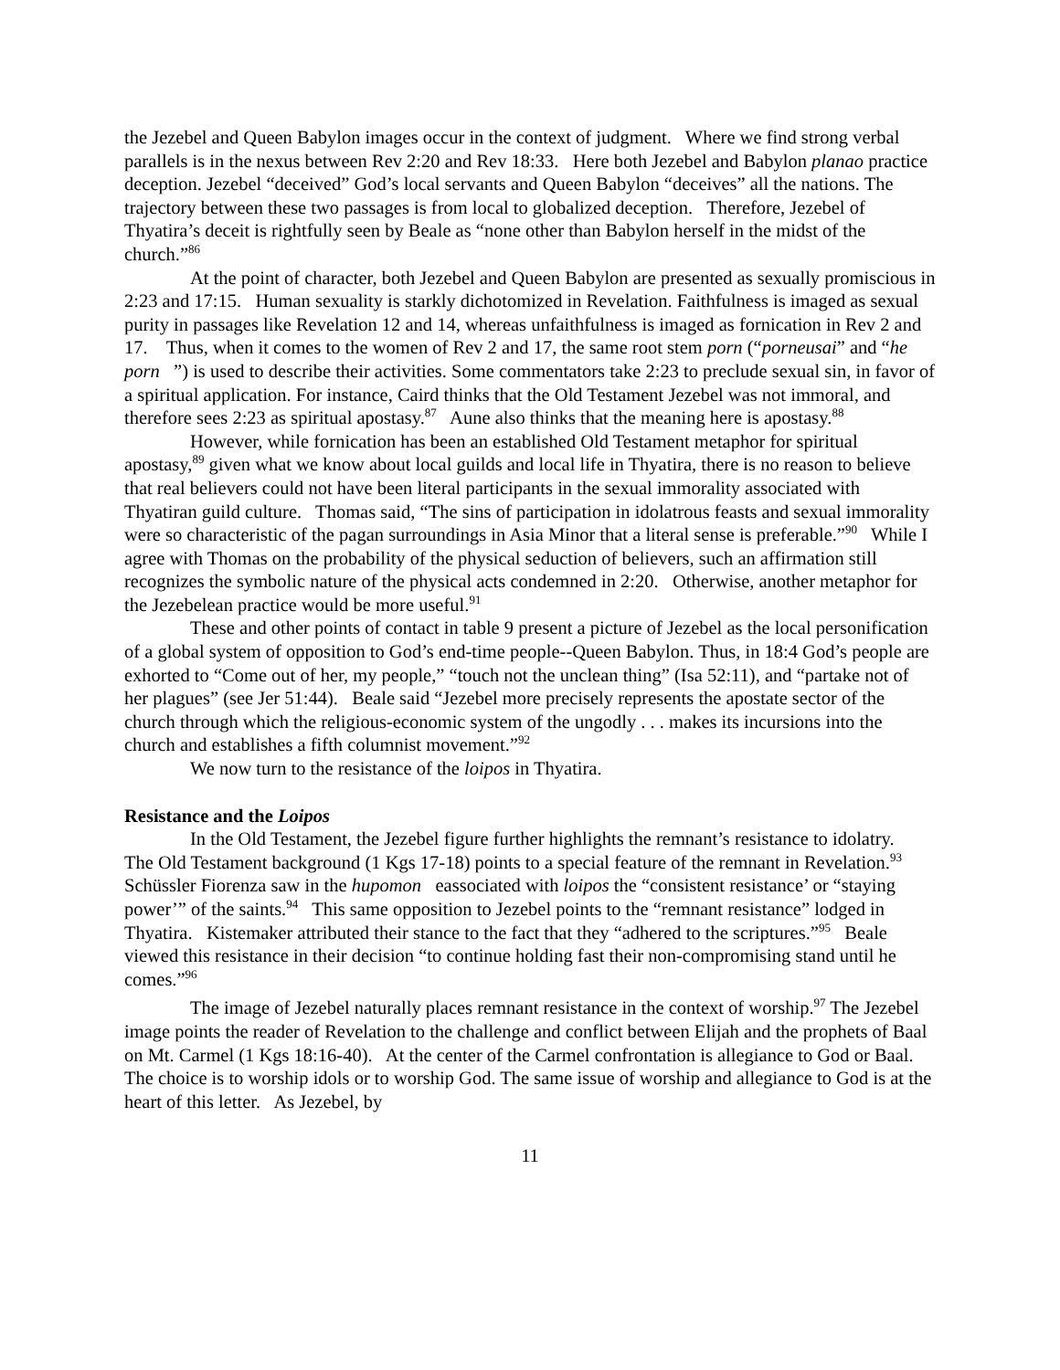the Jezebel and Queen Babylon images occur in the context of judgment. Where we find strong verbal parallels is in the nexus between Rev 2:20 and Rev 18:33. Here both Jezebel and Babylon planao practice deception. Jezebel “deceived” God’s local servants and Queen Babylon “deceives” all the nations. The trajectory between these two passages is from local to globalized deception. Therefore, Jezebel of Thyatira’s deceit is rightfully seen by Beale as “none other than Babylon herself in the midst of the church.”<sup>86</sup>
At the point of character, both Jezebel and Queen Babylon are presented as sexually promiscious in 2:23 and 17:15. Human sexuality is starkly dichotomized in Revelation. Faithfulness is imaged as sexual purity in passages like Revelation 12 and 14, whereas unfaithfulness is imaged as fornication in Rev 2 and 17. Thus, when it comes to the women of Rev 2 and 17, the same root stem porn (“porneusai” and “he porn ”) is used to describe their activities. Some commentators take 2:23 to preclude sexual sin, in favor of a spiritual application. For instance, Caird thinks that the Old Testament Jezebel was not immoral, and therefore sees 2:23 as spiritual apostasy.<sup>87</sup> Aune also thinks that the meaning here is apostasy.<sup>88</sup>
However, while fornication has been an established Old Testament metaphor for spiritual apostasy,<sup>89</sup> given what we know about local guilds and local life in Thyatira, there is no reason to believe that real believers could not have been literal participants in the sexual immorality associated with Thyatiran guild culture. Thomas said, “The sins of participation in idolatrous feasts and sexual immorality were so characteristic of the pagan surroundings in Asia Minor that a literal sense is preferable.”<sup>90</sup> While I agree with Thomas on the probability of the physical seduction of believers, such an affirmation still recognizes the symbolic nature of the physical acts condemned in 2:20. Otherwise, another metaphor for the Jezebelean practice would be more useful.<sup>91</sup>
These and other points of contact in table 9 present a picture of Jezebel as the local personification of a global system of opposition to God’s end-time people--Queen Babylon. Thus, in 18:4 God’s people are exhorted to “Come out of her, my people,” “touch not the unclean thing” (Isa 52:11), and “partake not of her plagues” (see Jer 51:44). Beale said “Jezebel more precisely represents the apostate sector of the church through which the religious-economic system of the ungodly . . . makes its incursions into the church and establishes a fifth columnist movement.”<sup>92</sup>
We now turn to the resistance of the loipos in Thyatira.
Resistance and the Loipos
In the Old Testament, the Jezebel figure further highlights the remnant’s resistance to idolatry. The Old Testament background (1 Kgs 17-18) points to a special feature of the remnant in Revelation.<sup>93</sup> Schüssler Fiorenza saw in the hupomon eassociated with loipos the “consistent resistance’ or “staying power’” of the saints.<sup>94</sup> This same opposition to Jezebel points to the “remnant resistance” lodged in Thyatira. Kistemaker attributed their stance to the fact that they “adhered to the scriptures.”<sup>95</sup> Beale viewed this resistance in their decision “to continue holding fast their non-compromising stand until he comes.”<sup>96</sup>
The image of Jezebel naturally places remnant resistance in the context of worship.<sup>97</sup> The Jezebel image points the reader of Revelation to the challenge and conflict between Elijah and the prophets of Baal on Mt. Carmel (1 Kgs 18:16-40). At the center of the Carmel confrontation is allegiance to God or Baal. The choice is to worship idols or to worship God. The same issue of worship and allegiance to God is at the heart of this letter. As Jezebel, by
11